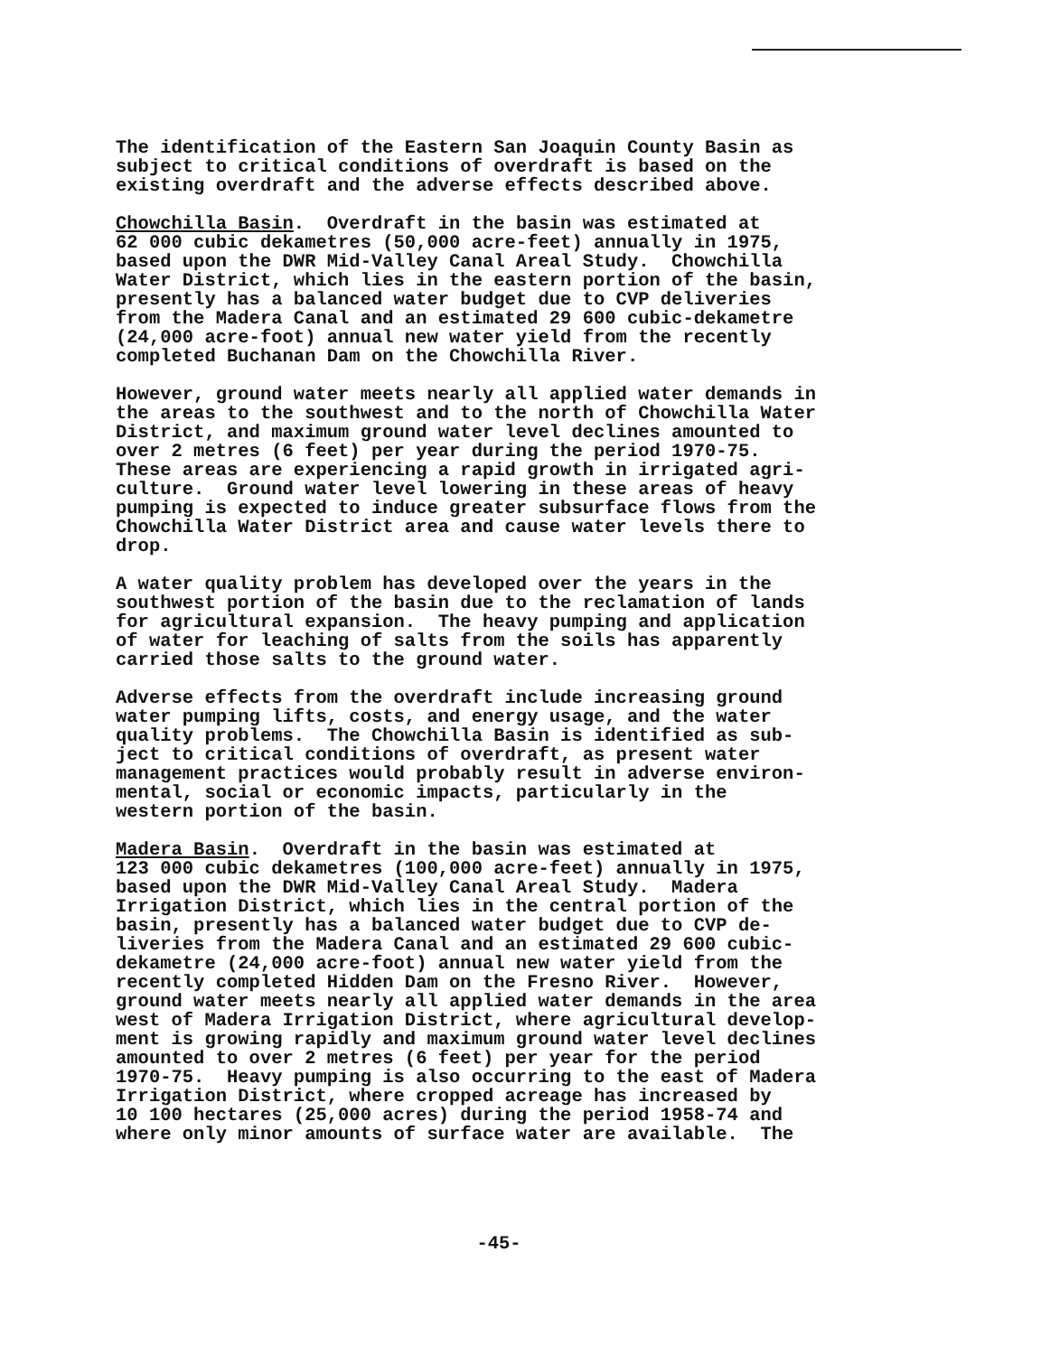The identification of the Eastern San Joaquin County Basin as subject to critical conditions of overdraft is based on the existing overdraft and the adverse effects described above.
Chowchilla Basin. Overdraft in the basin was estimated at 62 000 cubic dekametres (50,000 acre-feet) annually in 1975, based upon the DWR Mid-Valley Canal Areal Study. Chowchilla Water District, which lies in the eastern portion of the basin, presently has a balanced water budget due to CVP deliveries from the Madera Canal and an estimated 29 600 cubic-dekametre (24,000 acre-foot) annual new water yield from the recently completed Buchanan Dam on the Chowchilla River.
However, ground water meets nearly all applied water demands in the areas to the southwest and to the north of Chowchilla Water District, and maximum ground water level declines amounted to over 2 metres (6 feet) per year during the period 1970-75. These areas are experiencing a rapid growth in irrigated agri- culture. Ground water level lowering in these areas of heavy pumping is expected to induce greater subsurface flows from the Chowchilla Water District area and cause water levels there to drop.
A water quality problem has developed over the years in the southwest portion of the basin due to the reclamation of lands for agricultural expansion. The heavy pumping and application of water for leaching of salts from the soils has apparently carried those salts to the ground water.
Adverse effects from the overdraft include increasing ground water pumping lifts, costs, and energy usage, and the water quality problems. The Chowchilla Basin is identified as sub- ject to critical conditions of overdraft, as present water management practices would probably result in adverse environ- mental, social or economic impacts, particularly in the western portion of the basin.
Madera Basin. Overdraft in the basin was estimated at 123 000 cubic dekametres (100,000 acre-feet) annually in 1975, based upon the DWR Mid-Valley Canal Areal Study. Madera Irrigation District, which lies in the central portion of the basin, presently has a balanced water budget due to CVP de- liveries from the Madera Canal and an estimated 29 600 cubic- dekametre (24,000 acre-foot) annual new water yield from the recently completed Hidden Dam on the Fresno River. However, ground water meets nearly all applied water demands in the area west of Madera Irrigation District, where agricultural develop- ment is growing rapidly and maximum ground water level declines amounted to over 2 metres (6 feet) per year for the period 1970-75. Heavy pumping is also occurring to the east of Madera Irrigation District, where cropped acreage has increased by 10 100 hectares (25,000 acres) during the period 1958-74 and where only minor amounts of surface water are available. The
-45-